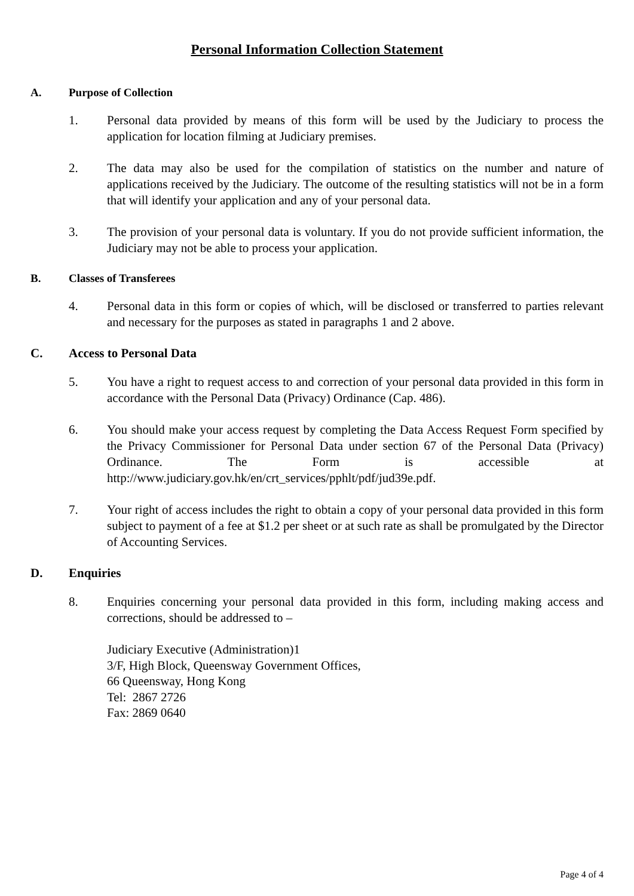Personal Information Collection Statement
A. Purpose of Collection
1. Personal data provided by means of this form will be used by the Judiciary to process the application for location filming at Judiciary premises.
2. The data may also be used for the compilation of statistics on the number and nature of applications received by the Judiciary. The outcome of the resulting statistics will not be in a form that will identify your application and any of your personal data.
3. The provision of your personal data is voluntary. If you do not provide sufficient information, the Judiciary may not be able to process your application.
B. Classes of Transferees
4. Personal data in this form or copies of which, will be disclosed or transferred to parties relevant and necessary for the purposes as stated in paragraphs 1 and 2 above.
C. Access to Personal Data
5. You have a right to request access to and correction of your personal data provided in this form in accordance with the Personal Data (Privacy) Ordinance (Cap. 486).
6. You should make your access request by completing the Data Access Request Form specified by the Privacy Commissioner for Personal Data under section 67 of the Personal Data (Privacy) Ordinance. The Form is accessible at http://www.judiciary.gov.hk/en/crt_services/pphlt/pdf/jud39e.pdf.
7. Your right of access includes the right to obtain a copy of your personal data provided in this form subject to payment of a fee at $1.2 per sheet or at such rate as shall be promulgated by the Director of Accounting Services.
D. Enquiries
8. Enquiries concerning your personal data provided in this form, including making access and corrections, should be addressed to –
Judiciary Executive (Administration)1
3/F, High Block, Queensway Government Offices,
66 Queensway, Hong Kong
Tel: 2867 2726
Fax: 2869 0640
Page 4 of 4